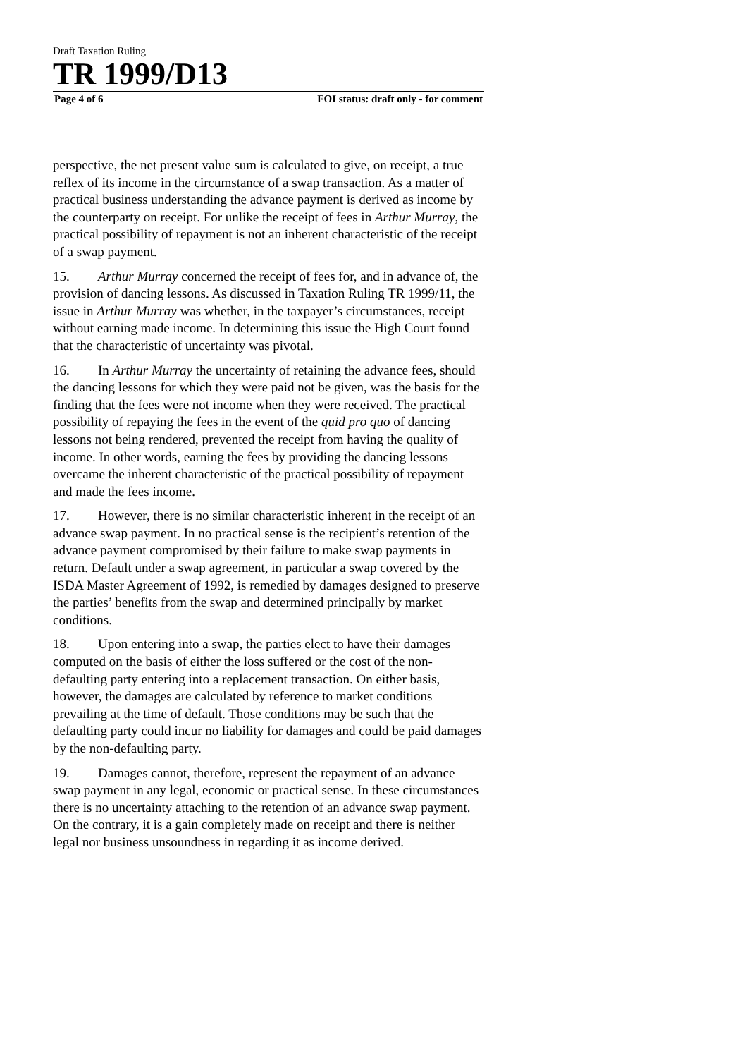Draft Taxation Ruling
TR 1999/D13
Page 4 of 6 FOI status: draft only - for comment
perspective, the net present value sum is calculated to give, on receipt, a true reflex of its income in the circumstance of a swap transaction. As a matter of practical business understanding the advance payment is derived as income by the counterparty on receipt. For unlike the receipt of fees in Arthur Murray, the practical possibility of repayment is not an inherent characteristic of the receipt of a swap payment.
15. Arthur Murray concerned the receipt of fees for, and in advance of, the provision of dancing lessons. As discussed in Taxation Ruling TR 1999/11, the issue in Arthur Murray was whether, in the taxpayer’s circumstances, receipt without earning made income. In determining this issue the High Court found that the characteristic of uncertainty was pivotal.
16. In Arthur Murray the uncertainty of retaining the advance fees, should the dancing lessons for which they were paid not be given, was the basis for the finding that the fees were not income when they were received. The practical possibility of repaying the fees in the event of the quid pro quo of dancing lessons not being rendered, prevented the receipt from having the quality of income. In other words, earning the fees by providing the dancing lessons overcame the inherent characteristic of the practical possibility of repayment and made the fees income.
17. However, there is no similar characteristic inherent in the receipt of an advance swap payment. In no practical sense is the recipient’s retention of the advance payment compromised by their failure to make swap payments in return. Default under a swap agreement, in particular a swap covered by the ISDA Master Agreement of 1992, is remedied by damages designed to preserve the parties’ benefits from the swap and determined principally by market conditions.
18. Upon entering into a swap, the parties elect to have their damages computed on the basis of either the loss suffered or the cost of the non-defaulting party entering into a replacement transaction. On either basis, however, the damages are calculated by reference to market conditions prevailing at the time of default. Those conditions may be such that the defaulting party could incur no liability for damages and could be paid damages by the non-defaulting party.
19. Damages cannot, therefore, represent the repayment of an advance swap payment in any legal, economic or practical sense. In these circumstances there is no uncertainty attaching to the retention of an advance swap payment. On the contrary, it is a gain completely made on receipt and there is neither legal nor business unsoundness in regarding it as income derived.